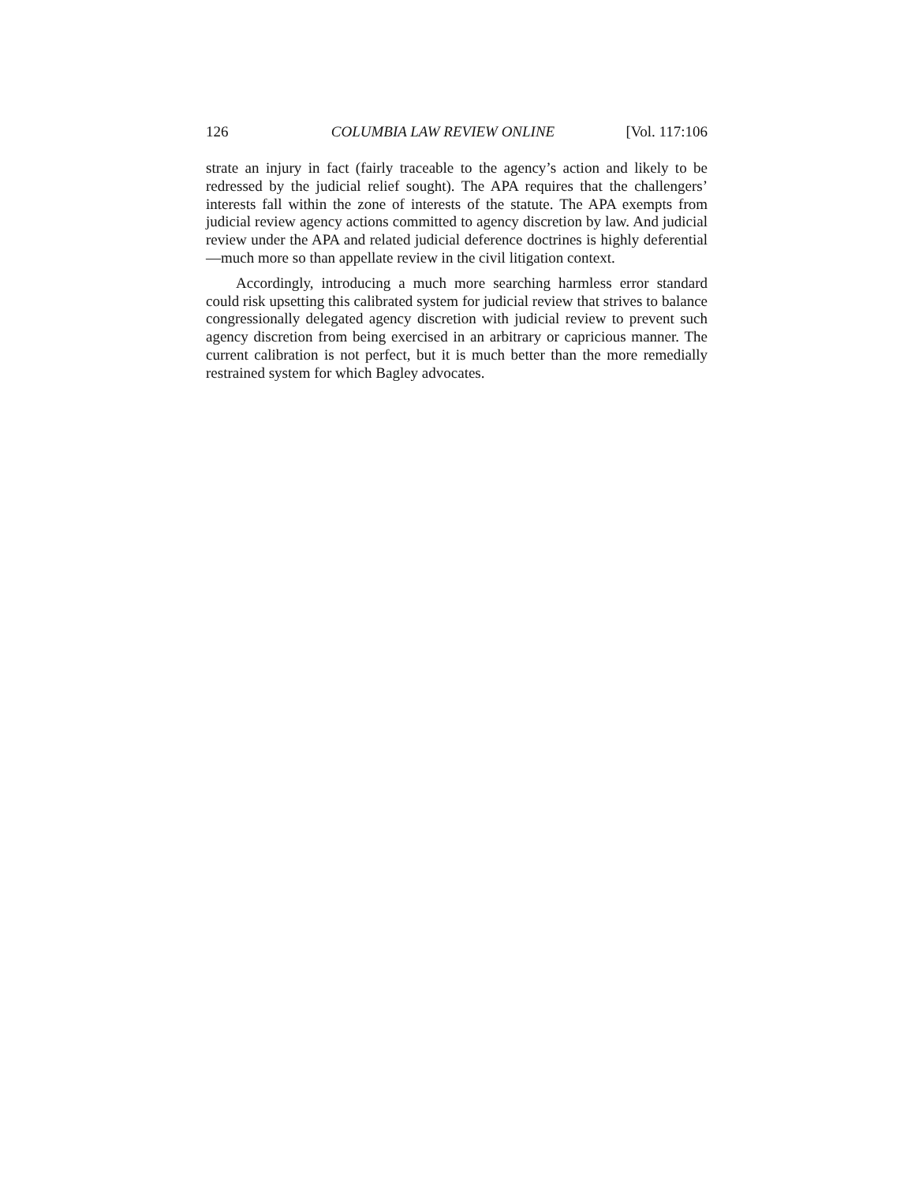126 COLUMBIA LAW REVIEW ONLINE [Vol. 117:106
strate an injury in fact (fairly traceable to the agency’s action and likely to be redressed by the judicial relief sought). The APA requires that the challengers’ interests fall within the zone of interests of the statute. The APA exempts from judicial review agency actions committed to agency discretion by law. And judicial review under the APA and related judicial deference doctrines is highly deferential—much more so than appellate review in the civil litigation context.
Accordingly, introducing a much more searching harmless error standard could risk upsetting this calibrated system for judicial review that strives to balance congressionally delegated agency discretion with judicial review to prevent such agency discretion from being exercised in an arbitrary or capricious manner. The current calibration is not perfect, but it is much better than the more remedially restrained system for which Bagley advocates.